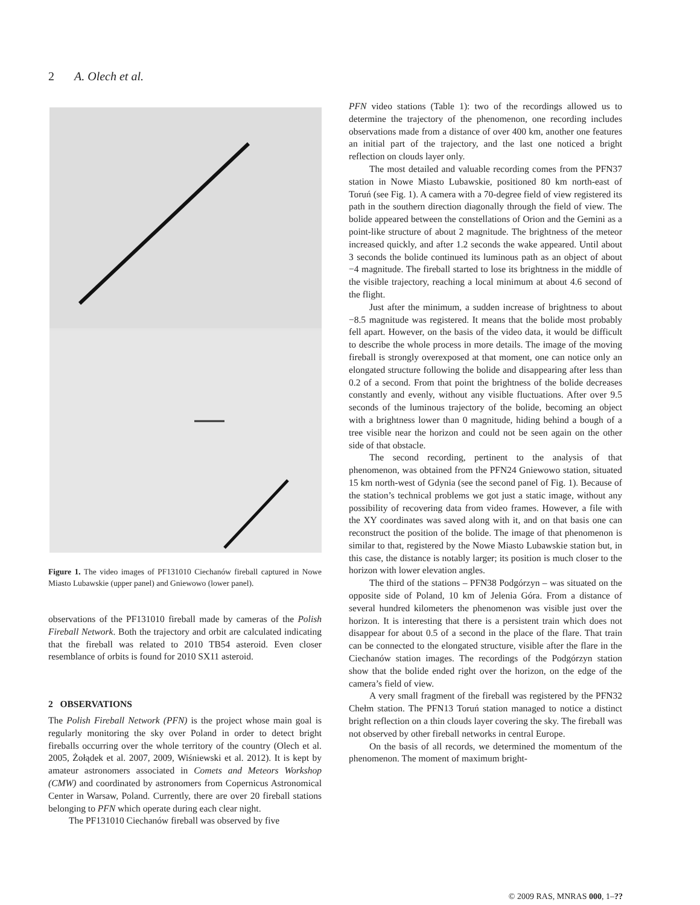2 A. Olech et al.
Figure 1. The video images of PF131010 Ciechanów fireball captured in Nowe Miasto Lubawskie (upper panel) and Gniewowo (lower panel).
observations of the PF131010 fireball made by cameras of the Polish Fireball Network. Both the trajectory and orbit are calculated indicating that the fireball was related to 2010 TB54 asteroid. Even closer resemblance of orbits is found for 2010 SX11 asteroid.
2 OBSERVATIONS
The Polish Fireball Network (PFN) is the project whose main goal is regularly monitoring the sky over Poland in order to detect bright fireballs occurring over the whole territory of the country (Olech et al. 2005, Żołądek et al. 2007, 2009, Wiśniewski et al. 2012). It is kept by amateur astronomers associated in Comets and Meteors Workshop (CMW) and coordinated by astronomers from Copernicus Astronomical Center in Warsaw, Poland. Currently, there are over 20 fireball stations belonging to PFN which operate during each clear night.
The PF131010 Ciechanów fireball was observed by five
PFN video stations (Table 1): two of the recordings allowed us to determine the trajectory of the phenomenon, one recording includes observations made from a distance of over 400 km, another one features an initial part of the trajectory, and the last one noticed a bright reflection on clouds layer only.
The most detailed and valuable recording comes from the PFN37 station in Nowe Miasto Lubawskie, positioned 80 km north-east of Toruń (see Fig. 1). A camera with a 70-degree field of view registered its path in the southern direction diagonally through the field of view. The bolide appeared between the constellations of Orion and the Gemini as a point-like structure of about 2 magnitude. The brightness of the meteor increased quickly, and after 1.2 seconds the wake appeared. Until about 3 seconds the bolide continued its luminous path as an object of about −4 magnitude. The fireball started to lose its brightness in the middle of the visible trajectory, reaching a local minimum at about 4.6 second of the flight.
Just after the minimum, a sudden increase of brightness to about −8.5 magnitude was registered. It means that the bolide most probably fell apart. However, on the basis of the video data, it would be difficult to describe the whole process in more details. The image of the moving fireball is strongly overexposed at that moment, one can notice only an elongated structure following the bolide and disappearing after less than 0.2 of a second. From that point the brightness of the bolide decreases constantly and evenly, without any visible fluctuations. After over 9.5 seconds of the luminous trajectory of the bolide, becoming an object with a brightness lower than 0 magnitude, hiding behind a bough of a tree visible near the horizon and could not be seen again on the other side of that obstacle.
The second recording, pertinent to the analysis of that phenomenon, was obtained from the PFN24 Gniewowo station, situated 15 km north-west of Gdynia (see the second panel of Fig. 1). Because of the station’s technical problems we got just a static image, without any possibility of recovering data from video frames. However, a file with the XY coordinates was saved along with it, and on that basis one can reconstruct the position of the bolide. The image of that phenomenon is similar to that, registered by the Nowe Miasto Lubawskie station but, in this case, the distance is notably larger; its position is much closer to the horizon with lower elevation angles.
The third of the stations – PFN38 Podgórzyn – was situated on the opposite side of Poland, 10 km of Jelenia Góra. From a distance of several hundred kilometers the phenomenon was visible just over the horizon. It is interesting that there is a persistent train which does not disappear for about 0.5 of a second in the place of the flare. That train can be connected to the elongated structure, visible after the flare in the Ciechanów station images. The recordings of the Podgórzyn station show that the bolide ended right over the horizon, on the edge of the camera’s field of view.
A very small fragment of the fireball was registered by the PFN32 Chełm station. The PFN13 Toruń station managed to notice a distinct bright reflection on a thin clouds layer covering the sky. The fireball was not observed by other fireball networks in central Europe.
On the basis of all records, we determined the momentum of the phenomenon. The moment of maximum bright-
© 2009 RAS, MNRAS 000, 1–??